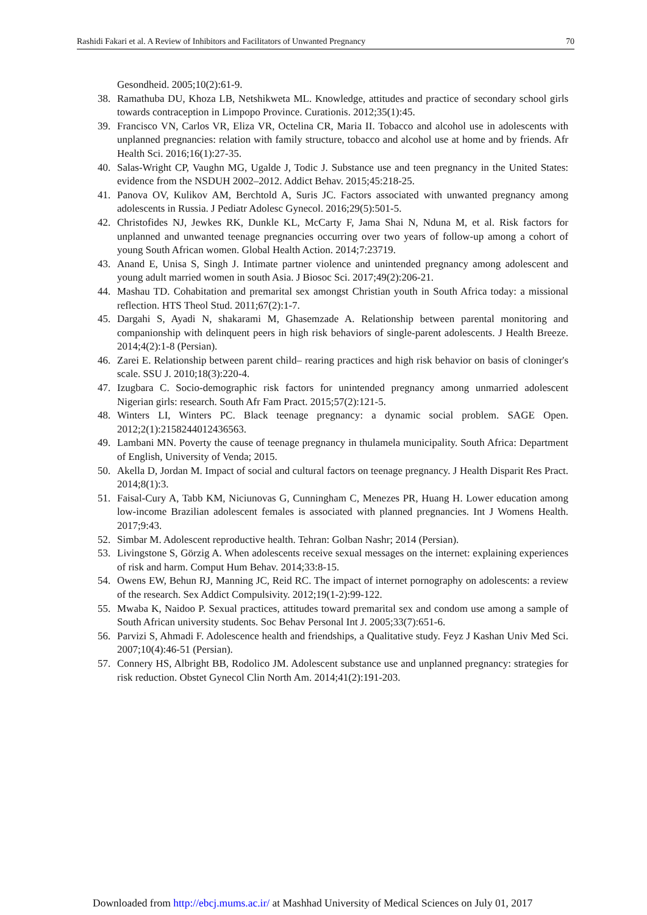Rashidi Fakari et al. A Review of Inhibitors and Facilitators of Unwanted Pregnancy 70
Gesondheid. 2005;10(2):61-9.
38. Ramathuba DU, Khoza LB, Netshikweta ML. Knowledge, attitudes and practice of secondary school girls towards contraception in Limpopo Province. Curationis. 2012;35(1):45.
39. Francisco VN, Carlos VR, Eliza VR, Octelina CR, Maria II. Tobacco and alcohol use in adolescents with unplanned pregnancies: relation with family structure, tobacco and alcohol use at home and by friends. Afr Health Sci. 2016;16(1):27-35.
40. Salas-Wright CP, Vaughn MG, Ugalde J, Todic J. Substance use and teen pregnancy in the United States: evidence from the NSDUH 2002–2012. Addict Behav. 2015;45:218-25.
41. Panova OV, Kulikov AM, Berchtold A, Suris JC. Factors associated with unwanted pregnancy among adolescents in Russia. J Pediatr Adolesc Gynecol. 2016;29(5):501-5.
42. Christofides NJ, Jewkes RK, Dunkle KL, McCarty F, Jama Shai N, Nduna M, et al. Risk factors for unplanned and unwanted teenage pregnancies occurring over two years of follow-up among a cohort of young South African women. Global Health Action. 2014;7:23719.
43. Anand E, Unisa S, Singh J. Intimate partner violence and unintended pregnancy among adolescent and young adult married women in south Asia. J Biosoc Sci. 2017;49(2):206-21.
44. Mashau TD. Cohabitation and premarital sex amongst Christian youth in South Africa today: a missional reflection. HTS Theol Stud. 2011;67(2):1-7.
45. Dargahi S, Ayadi N, shakarami M, Ghasemzade A. Relationship between parental monitoring and companionship with delinquent peers in high risk behaviors of single-parent adolescents. J Health Breeze. 2014;4(2):1-8 (Persian).
46. Zarei E. Relationship between parent child– rearing practices and high risk behavior on basis of cloninger's scale. SSU J. 2010;18(3):220-4.
47. Izugbara C. Socio-demographic risk factors for unintended pregnancy among unmarried adolescent Nigerian girls: research. South Afr Fam Pract. 2015;57(2):121-5.
48. Winters LI, Winters PC. Black teenage pregnancy: a dynamic social problem. SAGE Open. 2012;2(1):2158244012436563.
49. Lambani MN. Poverty the cause of teenage pregnancy in thulamela municipality. South Africa: Department of English, University of Venda; 2015.
50. Akella D, Jordan M. Impact of social and cultural factors on teenage pregnancy. J Health Disparit Res Pract. 2014;8(1):3.
51. Faisal-Cury A, Tabb KM, Niciunovas G, Cunningham C, Menezes PR, Huang H. Lower education among low-income Brazilian adolescent females is associated with planned pregnancies. Int J Womens Health. 2017;9:43.
52. Simbar M. Adolescent reproductive health. Tehran: Golban Nashr; 2014 (Persian).
53. Livingstone S, Görzig A. When adolescents receive sexual messages on the internet: explaining experiences of risk and harm. Comput Hum Behav. 2014;33:8-15.
54. Owens EW, Behun RJ, Manning JC, Reid RC. The impact of internet pornography on adolescents: a review of the research. Sex Addict Compulsivity. 2012;19(1-2):99-122.
55. Mwaba K, Naidoo P. Sexual practices, attitudes toward premarital sex and condom use among a sample of South African university students. Soc Behav Personal Int J. 2005;33(7):651-6.
56. Parvizi S, Ahmadi F. Adolescence health and friendships, a Qualitative study. Feyz J Kashan Univ Med Sci. 2007;10(4):46-51 (Persian).
57. Connery HS, Albright BB, Rodolico JM. Adolescent substance use and unplanned pregnancy: strategies for risk reduction. Obstet Gynecol Clin North Am. 2014;41(2):191-203.
Downloaded from http://ebcj.mums.ac.ir/ at Mashhad University of Medical Sciences on July 01, 2017